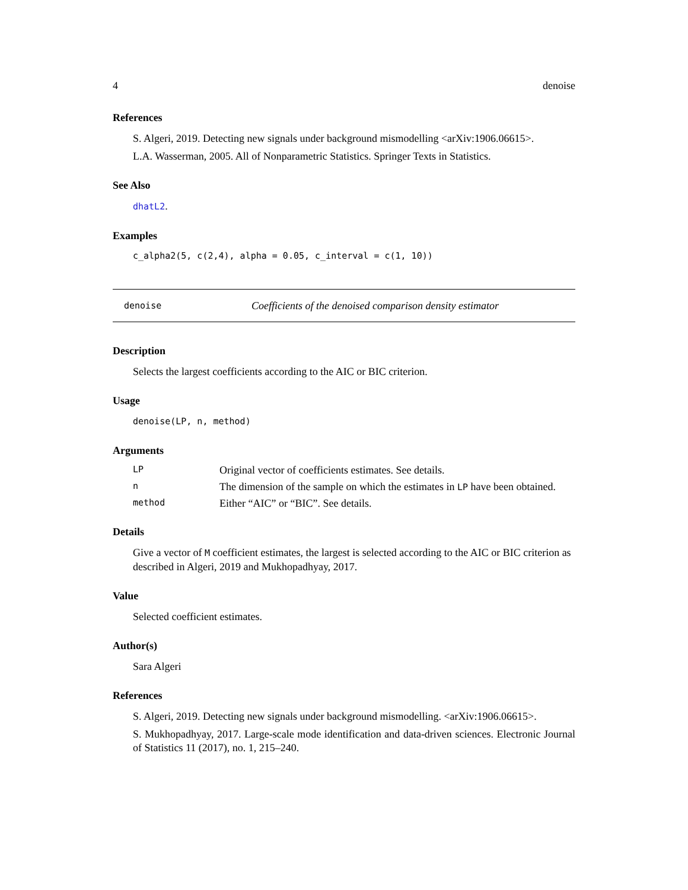4 denoise
References
S. Algeri, 2019. Detecting new signals under background mismodelling <arXiv:1906.06615>.
L.A. Wasserman, 2005. All of Nonparametric Statistics. Springer Texts in Statistics.
See Also
dhatL2.
Examples
c_alpha2(5, c(2,4), alpha = 0.05, c_interval = c(1, 10))
denoise Coefficients of the denoised comparison density estimator
Description
Selects the largest coefficients according to the AIC or BIC criterion.
Usage
denoise(LP, n, method)
Arguments
| LP | Original vector of coefficients estimates. See details. |
| n | The dimension of the sample on which the estimates in LP have been obtained. |
| method | Either “AIC” or “BIC”. See details. |
Details
Give a vector of M coefficient estimates, the largest is selected according to the AIC or BIC criterion as described in Algeri, 2019 and Mukhopadhyay, 2017.
Value
Selected coefficient estimates.
Author(s)
Sara Algeri
References
S. Algeri, 2019. Detecting new signals under background mismodelling. <arXiv:1906.06615>.
S. Mukhopadhyay, 2017. Large-scale mode identification and data-driven sciences. Electronic Journal of Statistics 11 (2017), no. 1, 215–240.